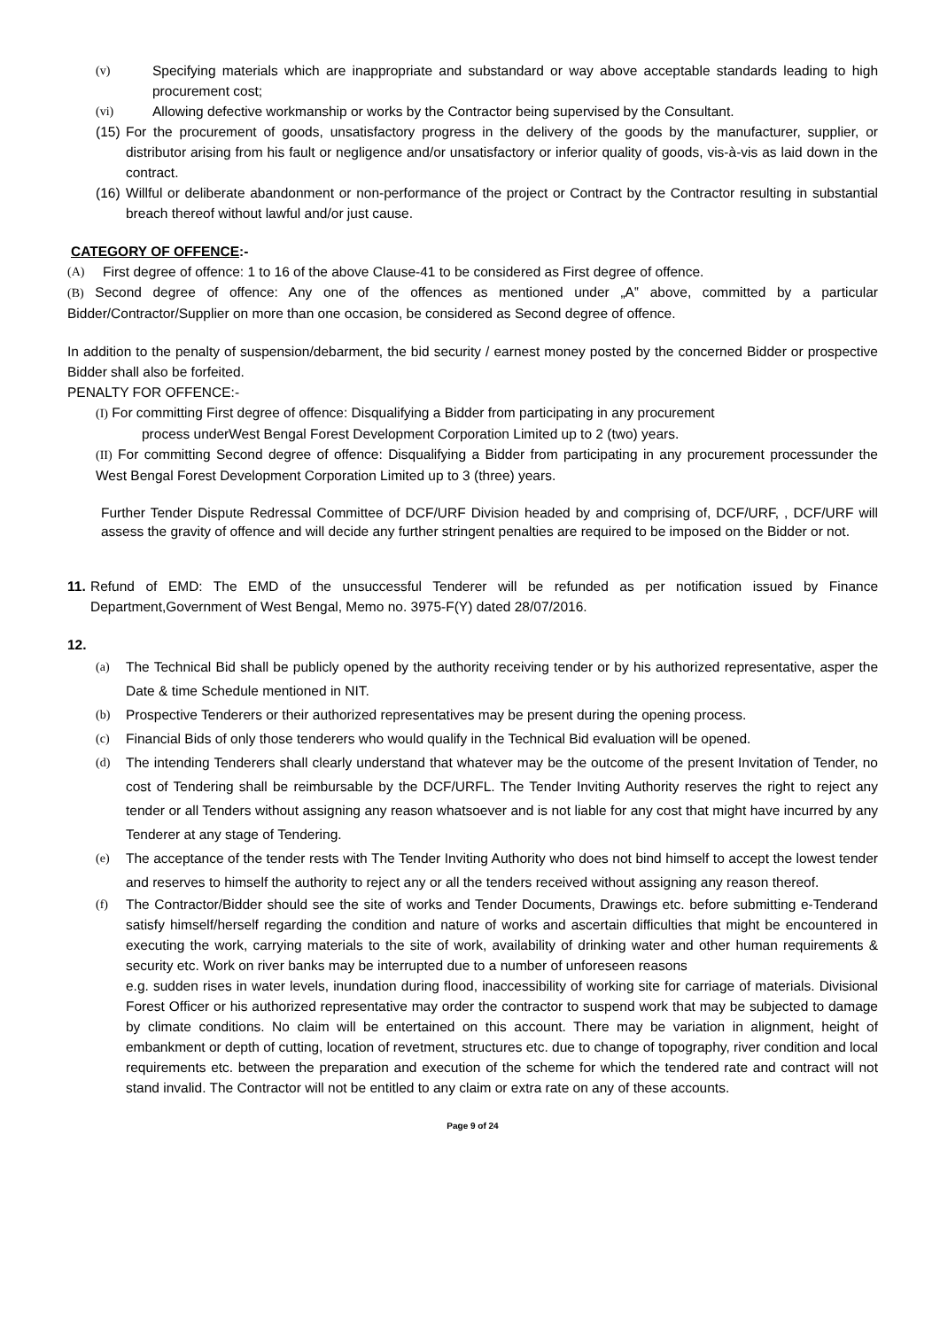(v) Specifying materials which are inappropriate and substandard or way above acceptable standards leading to high procurement cost;
(vi) Allowing defective workmanship or works by the Contractor being supervised by the Consultant.
(15)
For the procurement of goods, unsatisfactory progress in the delivery of the goods by the manufacturer, supplier, or distributor arising from his fault or negligence and/or unsatisfactory or inferior quality of goods, vis-à-vis as laid down in the contract.
(16)
Willful or deliberate abandonment or non-performance of the project or Contract by the Contractor resulting in substantial breach thereof without lawful and/or just cause.
CATEGORY OF OFFENCE:-
(A) First degree of offence: 1 to 16 of the above Clause-41 to be considered as First degree of offence.
(B) Second degree of offence: Any one of the offences as mentioned under „A‟ above, committed by a particular Bidder/Contractor/Supplier on more than one occasion, be considered as Second degree of offence.
In addition to the penalty of suspension/debarment, the bid security / earnest money posted by the concerned Bidder or prospective Bidder shall also be forfeited.
PENALTY FOR OFFENCE:-
(I) For committing First degree of offence: Disqualifying a Bidder from participating in any procurement
process underWest Bengal Forest Development Corporation Limited up to 2 (two) years.
(II) For committing Second degree of offence: Disqualifying a Bidder from participating in any procurement processunder the West Bengal Forest Development Corporation Limited up to 3 (three) years.
Further Tender Dispute Redressal Committee of DCF/URF Division headed by and comprising of, DCF/URF, , DCF/URF will assess the gravity of offence and will decide any further stringent penalties are required to be imposed on the Bidder or not.
11.
Refund of EMD: The EMD of the unsuccessful Tenderer will be refunded as per notification issued by Finance Department,Government of West Bengal, Memo no. 3975-F(Y) dated 28/07/2016.
12.
(a) The Technical Bid shall be publicly opened by the authority receiving tender or by his authorized representative, asper the Date & time Schedule mentioned in NIT.
(b) Prospective Tenderers or their authorized representatives may be present during the opening process.
(c) Financial Bids of only those tenderers who would qualify in the Technical Bid evaluation will be opened.
(d) The intending Tenderers shall clearly understand that whatever may be the outcome of the present Invitation of Tender, no cost of Tendering shall be reimbursable by the DCF/URFL. The Tender Inviting Authority reserves the right to reject any tender or all Tenders without assigning any reason whatsoever and is not liable for any cost that might have incurred by any Tenderer at any stage of Tendering.
(e) The acceptance of the tender rests with The Tender Inviting Authority who does not bind himself to accept the lowest tender and reserves to himself the authority to reject any or all the tenders received without assigning any reason thereof.
(f) The Contractor/Bidder should see the site of works and Tender Documents, Drawings etc. before submitting e-Tenderand satisfy himself/herself regarding the condition and nature of works and ascertain difficulties that might be encountered in executing the work, carrying materials to the site of work, availability of drinking water and other human requirements & security etc. Work on river banks may be interrupted due to a number of unforeseen reasons
e.g. sudden rises in water levels, inundation during flood, inaccessibility of working site for carriage of materials. Divisional Forest Officer or his authorized representative may order the contractor to suspend work that may be subjected to damage by climate conditions. No claim will be entertained on this account. There may be variation in alignment, height of embankment or depth of cutting, location of revetment, structures etc. due to change of topography, river condition and local requirements etc. between the preparation and execution of the scheme for which the tendered rate and contract will not stand invalid. The Contractor will not be entitled to any claim or extra rate on any of these accounts.
Page 9 of 24